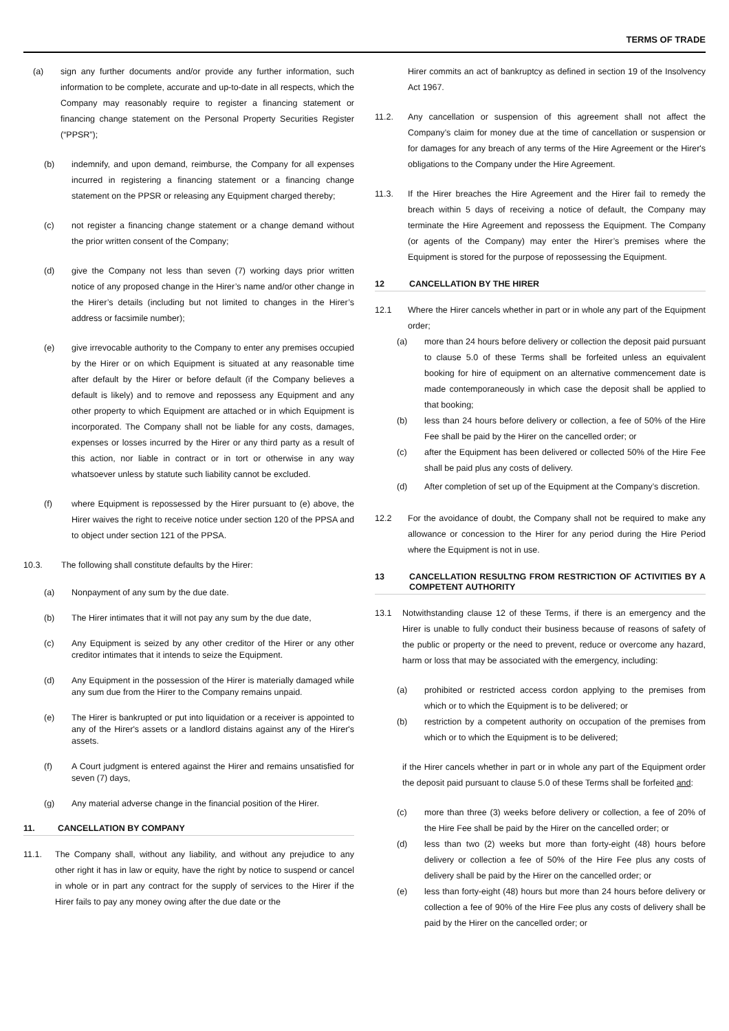TERMS OF TRADE
(a) sign any further documents and/or provide any further information, such information to be complete, accurate and up-to-date in all respects, which the Company may reasonably require to register a financing statement or financing change statement on the Personal Property Securities Register (“PPSR”);
(b) indemnify, and upon demand, reimburse, the Company for all expenses incurred in registering a financing statement or a financing change statement on the PPSR or releasing any Equipment charged thereby;
(c) not register a financing change statement or a change demand without the prior written consent of the Company;
(d) give the Company not less than seven (7) working days prior written notice of any proposed change in the Hirer’s name and/or other change in the Hirer’s details (including but not limited to changes in the Hirer’s address or facsimile number);
(e) give irrevocable authority to the Company to enter any premises occupied by the Hirer or on which Equipment is situated at any reasonable time after default by the Hirer or before default (if the Company believes a default is likely) and to remove and repossess any Equipment and any other property to which Equipment are attached or in which Equipment is incorporated. The Company shall not be liable for any costs, damages, expenses or losses incurred by the Hirer or any third party as a result of this action, nor liable in contract or in tort or otherwise in any way whatsoever unless by statute such liability cannot be excluded.
(f) where Equipment is repossessed by the Hirer pursuant to (e) above, the Hirer waives the right to receive notice under section 120 of the PPSA and to object under section 121 of the PPSA.
10.3. The following shall constitute defaults by the Hirer:
(a) Nonpayment of any sum by the due date.
(b) The Hirer intimates that it will not pay any sum by the due date,
(c) Any Equipment is seized by any other creditor of the Hirer or any other creditor intimates that it intends to seize the Equipment.
(d) Any Equipment in the possession of the Hirer is materially damaged while any sum due from the Hirer to the Company remains unpaid.
(e) The Hirer is bankrupted or put into liquidation or a receiver is appointed to any of the Hirer's assets or a landlord distains against any of the Hirer's assets.
(f) A Court judgment is entered against the Hirer and remains unsatisfied for seven (7) days,
(g) Any material adverse change in the financial position of the Hirer.
11. CANCELLATION BY COMPANY
11.1. The Company shall, without any liability, and without any prejudice to any other right it has in law or equity, have the right by notice to suspend or cancel in whole or in part any contract for the supply of services to the Hirer if the Hirer fails to pay any money owing after the due date or the
Hirer commits an act of bankruptcy as defined in section 19 of the Insolvency Act 1967.
11.2. Any cancellation or suspension of this agreement shall not affect the Company’s claim for money due at the time of cancellation or suspension or for damages for any breach of any terms of the Hire Agreement or the Hirer's obligations to the Company under the Hire Agreement.
11.3. If the Hirer breaches the Hire Agreement and the Hirer fail to remedy the breach within 5 days of receiving a notice of default, the Company may terminate the Hire Agreement and repossess the Equipment. The Company (or agents of the Company) may enter the Hirer’s premises where the Equipment is stored for the purpose of repossessing the Equipment.
12 CANCELLATION BY THE HIRER
12.1 Where the Hirer cancels whether in part or in whole any part of the Equipment order;
(a) more than 24 hours before delivery or collection the deposit paid pursuant to clause 5.0 of these Terms shall be forfeited unless an equivalent booking for hire of equipment on an alternative commencement date is made contemporaneously in which case the deposit shall be applied to that booking;
(b) less than 24 hours before delivery or collection, a fee of 50% of the Hire Fee shall be paid by the Hirer on the cancelled order; or
(c) after the Equipment has been delivered or collected 50% of the Hire Fee shall be paid plus any costs of delivery.
(d) After completion of set up of the Equipment at the Company’s discretion.
12.2 For the avoidance of doubt, the Company shall not be required to make any allowance or concession to the Hirer for any period during the Hire Period where the Equipment is not in use.
13 CANCELLATION RESULTNG FROM RESTRICTION OF ACTIVITIES BY A COMPETENT AUTHORITY
13.1 Notwithstanding clause 12 of these Terms, if there is an emergency and the Hirer is unable to fully conduct their business because of reasons of safety of the public or property or the need to prevent, reduce or overcome any hazard, harm or loss that may be associated with the emergency, including:
(a) prohibited or restricted access cordon applying to the premises from which or to which the Equipment is to be delivered; or
(b) restriction by a competent authority on occupation of the premises from which or to which the Equipment is to be delivered;
if the Hirer cancels whether in part or in whole any part of the Equipment order the deposit paid pursuant to clause 5.0 of these Terms shall be forfeited and:
(c) more than three (3) weeks before delivery or collection, a fee of 20% of the Hire Fee shall be paid by the Hirer on the cancelled order; or
(d) less than two (2) weeks but more than forty-eight (48) hours before delivery or collection a fee of 50% of the Hire Fee plus any costs of delivery shall be paid by the Hirer on the cancelled order; or
(e) less than forty-eight (48) hours but more than 24 hours before delivery or collection a fee of 90% of the Hire Fee plus any costs of delivery shall be paid by the Hirer on the cancelled order; or